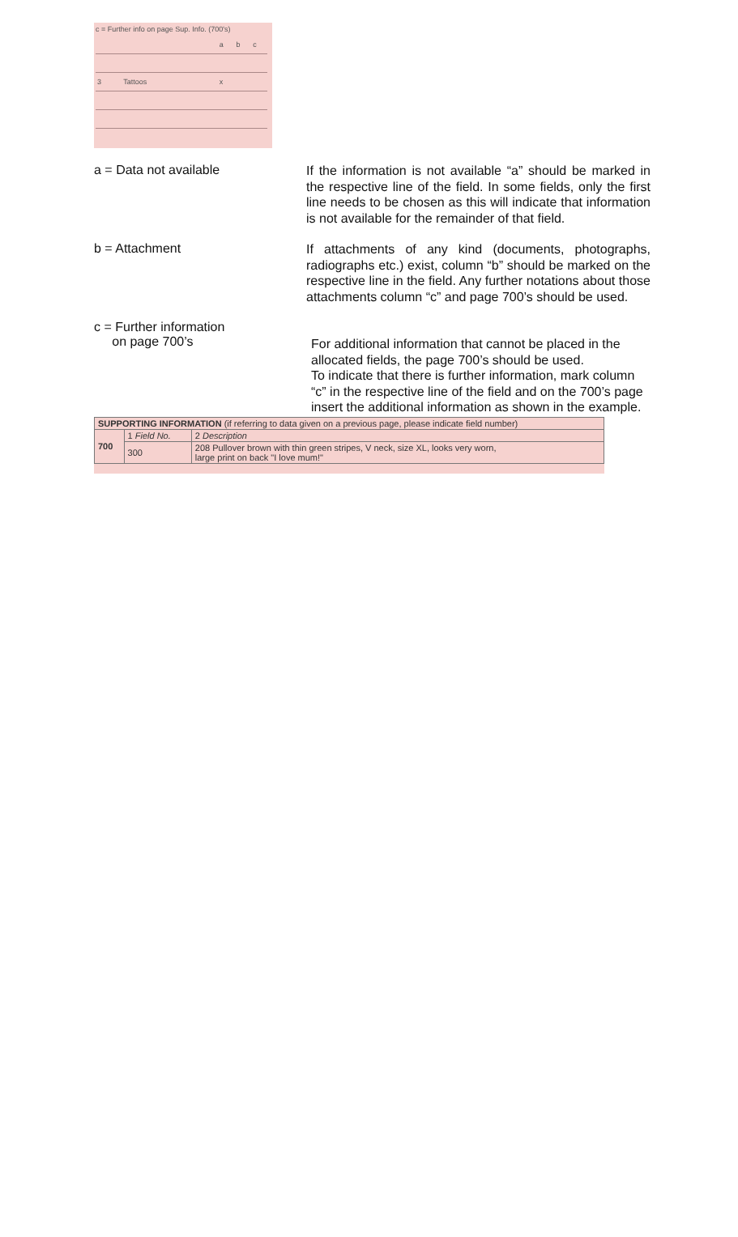c = Further info on page Sup. Info. (700's)
| | a | b | c |
| 3 Tattoos | x | | |
a = Data not available
If the information is not available “a” should be marked in the respective line of the field. In some fields, only the first line needs to be chosen as this will indicate that information is not available for the remainder of that field.
b = Attachment
If attachments of any kind (documents, photographs, radiographs etc.) exist, column “b” should be marked on the respective line in the field. Any further notations about those attachments column “c” and page 700’s should be used.
c = Further information
on page 700’s
For additional information that cannot be placed in the allocated fields, the page 700’s should be used.
To indicate that there is further information, mark column “c” in the respective line of the field and on the 700’s page insert the additional information as shown in the example.
| SUPPORTING INFORMATION (if referring to data given on a previous page, please indicate field number) | | |
| 700 | 1 Field No. | 2 Description |
| | 300 | 208 Pullover brown with thin green stripes, V neck, size XL, looks very worn, large print on back "I love mum!" |